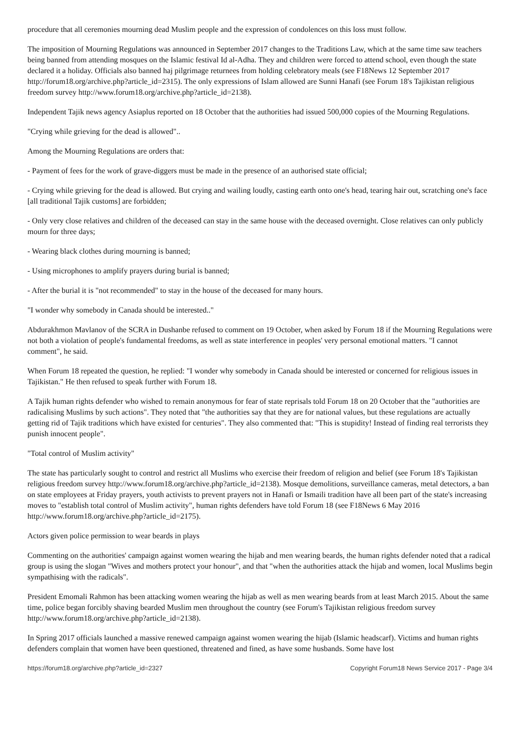procedure that all ceremonies mourning dead Muslim people and the expression of condolences on this loss must follow.
The imposition of Mourning Regulations was announced in September 2017 changes to the Traditions Law, which at the same time saw teachers being banned from attending mosques on the Islamic festival Id al-Adha. They and children were forced to attend school, even though the state declared it a holiday. Officials also banned haj pilgrimage returnees from holding celebratory meals (see F18News 12 September 2017 http://forum18.org/archive.php?article_id=2315). The only expressions of Islam allowed are Sunni Hanafi (see Forum 18's Tajikistan religious freedom survey http://www.forum18.org/archive.php?article_id=2138).
Independent Tajik news agency Asiaplus reported on 18 October that the authorities had issued 500,000 copies of the Mourning Regulations.
"Crying while grieving for the dead is allowed"..
Among the Mourning Regulations are orders that:
- Payment of fees for the work of grave-diggers must be made in the presence of an authorised state official;
- Crying while grieving for the dead is allowed. But crying and wailing loudly, casting earth onto one's head, tearing hair out, scratching one's face [all traditional Tajik customs] are forbidden;
- Only very close relatives and children of the deceased can stay in the same house with the deceased overnight. Close relatives can only publicly mourn for three days;
- Wearing black clothes during mourning is banned;
- Using microphones to amplify prayers during burial is banned;
- After the burial it is "not recommended" to stay in the house of the deceased for many hours.
"I wonder why somebody in Canada should be interested.."
Abdurakhmon Mavlanov of the SCRA in Dushanbe refused to comment on 19 October, when asked by Forum 18 if the Mourning Regulations were not both a violation of people's fundamental freedoms, as well as state interference in peoples' very personal emotional matters. "I cannot comment", he said.
When Forum 18 repeated the question, he replied: "I wonder why somebody in Canada should be interested or concerned for religious issues in Tajikistan." He then refused to speak further with Forum 18.
A Tajik human rights defender who wished to remain anonymous for fear of state reprisals told Forum 18 on 20 October that the "authorities are radicalising Muslims by such actions". They noted that "the authorities say that they are for national values, but these regulations are actually getting rid of Tajik traditions which have existed for centuries". They also commented that: "This is stupidity! Instead of finding real terrorists they punish innocent people".
"Total control of Muslim activity"
The state has particularly sought to control and restrict all Muslims who exercise their freedom of religion and belief (see Forum 18's Tajikistan religious freedom survey http://www.forum18.org/archive.php?article_id=2138). Mosque demolitions, surveillance cameras, metal detectors, a ban on state employees at Friday prayers, youth activists to prevent prayers not in Hanafi or Ismaili tradition have all been part of the state's increasing moves to "establish total control of Muslim activity", human rights defenders have told Forum 18 (see F18News 6 May 2016 http://www.forum18.org/archive.php?article_id=2175).
Actors given police permission to wear beards in plays
Commenting on the authorities' campaign against women wearing the hijab and men wearing beards, the human rights defender noted that a radical group is using the slogan "Wives and mothers protect your honour", and that "when the authorities attack the hijab and women, local Muslims begin sympathising with the radicals".
President Emomali Rahmon has been attacking women wearing the hijab as well as men wearing beards from at least March 2015. About the same time, police began forcibly shaving bearded Muslim men throughout the country (see Forum's Tajikistan religious freedom survey http://www.forum18.org/archive.php?article_id=2138).
In Spring 2017 officials launched a massive renewed campaign against women wearing the hijab (Islamic headscarf). Victims and human rights defenders complain that women have been questioned, threatened and fined, as have some husbands. Some have lost
https://forum18.org/archive.php?article_id=2327 Copyright Forum18 News Service 2017 - Page 3/4